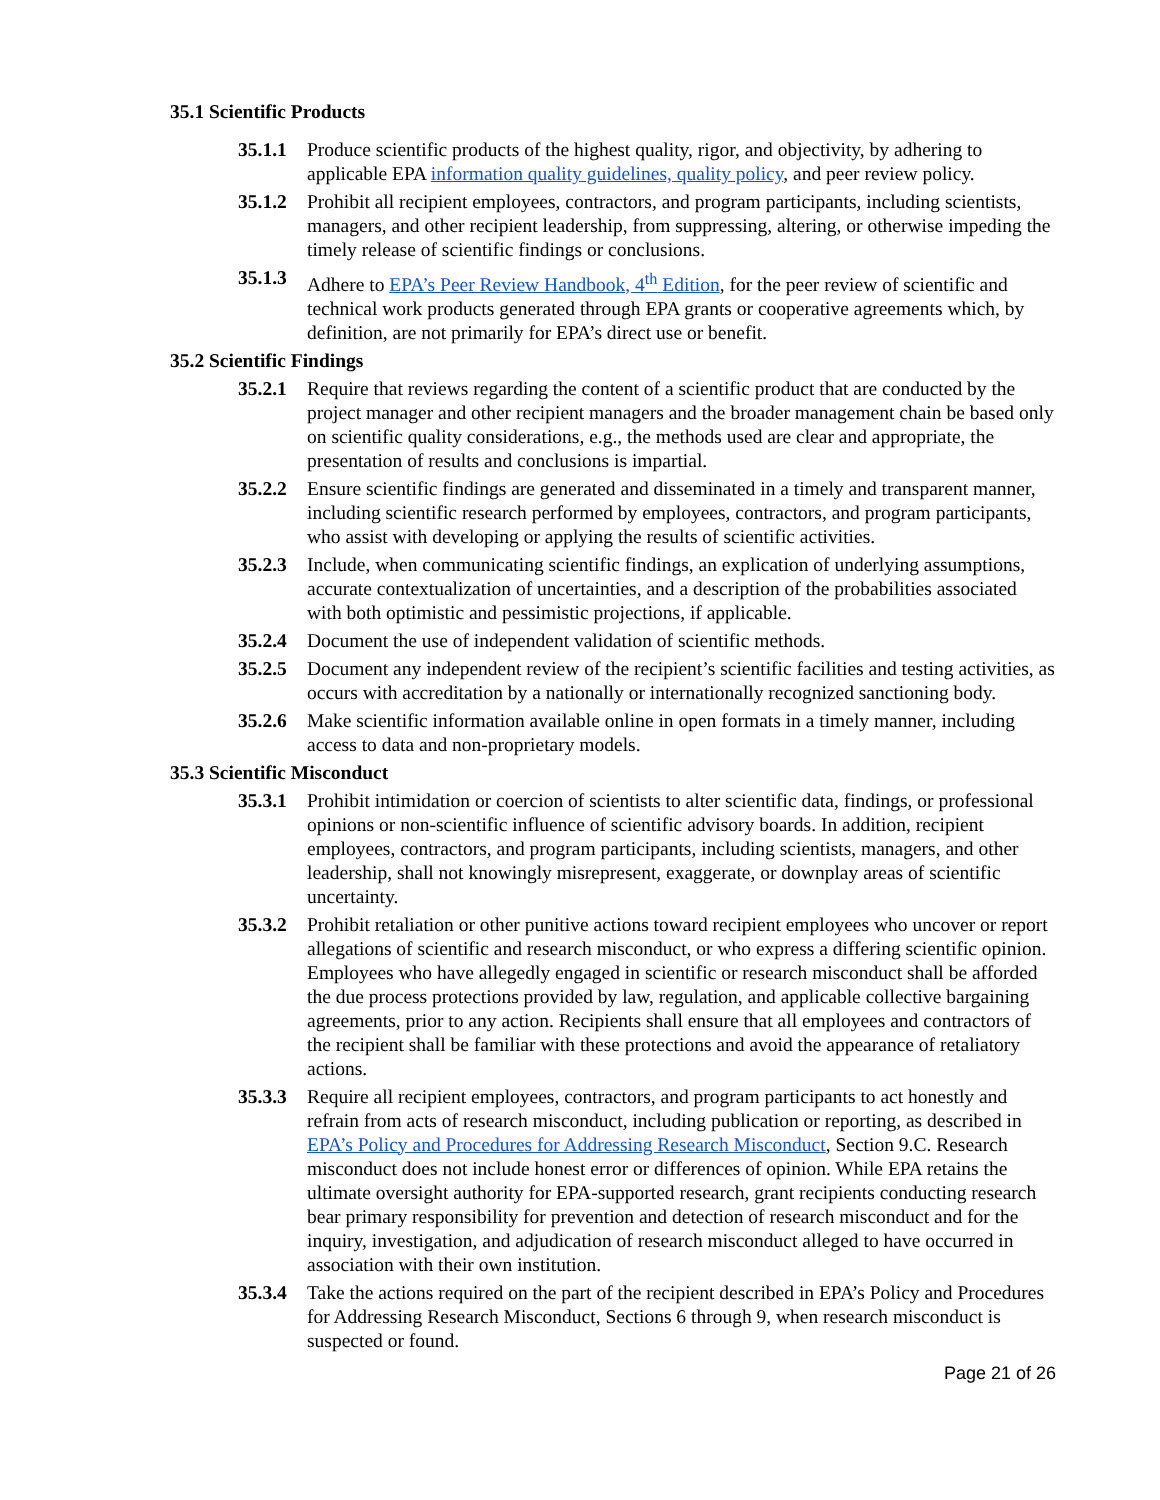35.1 Scientific Products
35.1.1 Produce scientific products of the highest quality, rigor, and objectivity, by adhering to applicable EPA information quality guidelines, quality policy, and peer review policy.
35.1.2 Prohibit all recipient employees, contractors, and program participants, including scientists, managers, and other recipient leadership, from suppressing, altering, or otherwise impeding the timely release of scientific findings or conclusions.
35.1.3 Adhere to EPA’s Peer Review Handbook, 4<sup>th</sup> Edition, for the peer review of scientific and technical work products generated through EPA grants or cooperative agreements which, by definition, are not primarily for EPA’s direct use or benefit.
35.2 Scientific Findings
35.2.1 Require that reviews regarding the content of a scientific product that are conducted by the project manager and other recipient managers and the broader management chain be based only on scientific quality considerations, e.g., the methods used are clear and appropriate, the presentation of results and conclusions is impartial.
35.2.2 Ensure scientific findings are generated and disseminated in a timely and transparent manner, including scientific research performed by employees, contractors, and program participants, who assist with developing or applying the results of scientific activities.
35.2.3 Include, when communicating scientific findings, an explication of underlying assumptions, accurate contextualization of uncertainties, and a description of the probabilities associated with both optimistic and pessimistic projections, if applicable.
35.2.4 Document the use of independent validation of scientific methods.
35.2.5 Document any independent review of the recipient’s scientific facilities and testing activities, as occurs with accreditation by a nationally or internationally recognized sanctioning body.
35.2.6 Make scientific information available online in open formats in a timely manner, including access to data and non-proprietary models.
35.3 Scientific Misconduct
35.3.1 Prohibit intimidation or coercion of scientists to alter scientific data, findings, or professional opinions or non-scientific influence of scientific advisory boards. In addition, recipient employees, contractors, and program participants, including scientists, managers, and other leadership, shall not knowingly misrepresent, exaggerate, or downplay areas of scientific uncertainty.
35.3.2 Prohibit retaliation or other punitive actions toward recipient employees who uncover or report allegations of scientific and research misconduct, or who express a differing scientific opinion. Employees who have allegedly engaged in scientific or research misconduct shall be afforded the due process protections provided by law, regulation, and applicable collective bargaining agreements, prior to any action. Recipients shall ensure that all employees and contractors of the recipient shall be familiar with these protections and avoid the appearance of retaliatory actions.
35.3.3 Require all recipient employees, contractors, and program participants to act honestly and refrain from acts of research misconduct, including publication or reporting, as described in EPA’s Policy and Procedures for Addressing Research Misconduct, Section 9.C. Research misconduct does not include honest error or differences of opinion. While EPA retains the ultimate oversight authority for EPA-supported research, grant recipients conducting research bear primary responsibility for prevention and detection of research misconduct and for the inquiry, investigation, and adjudication of research misconduct alleged to have occurred in association with their own institution.
35.3.4 Take the actions required on the part of the recipient described in EPA’s Policy and Procedures for Addressing Research Misconduct, Sections 6 through 9, when research misconduct is suspected or found.
Page 21 of 26